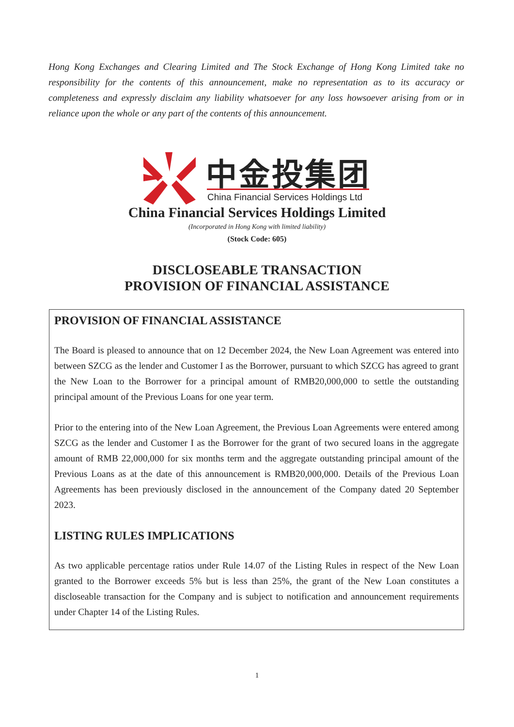Hong Kong Exchanges and Clearing Limited and The Stock Exchange of Hong Kong Limited take no responsibility for the contents of this announcement, make no representation as to its accuracy or completeness and expressly disclaim any liability whatsoever for any loss howsoever arising from or in reliance upon the whole or any part of the contents of this announcement.
中金投集团
China Financial Services Holdings Ltd
China Financial Services Holdings Limited
(Incorporated in Hong Kong with limited liability)
(Stock Code: 605)
DISCLOSEABLE TRANSACTION
PROVISION OF FINANCIAL ASSISTANCE
PROVISION OF FINANCIAL ASSISTANCE
The Board is pleased to announce that on 12 December 2024, the New Loan Agreement was entered into between SZCG as the lender and Customer I as the Borrower, pursuant to which SZCG has agreed to grant the New Loan to the Borrower for a principal amount of RMB20,000,000 to settle the outstanding principal amount of the Previous Loans for one year term.
Prior to the entering into of the New Loan Agreement, the Previous Loan Agreements were entered among SZCG as the lender and Customer I as the Borrower for the grant of two secured loans in the aggregate amount of RMB 22,000,000 for six months term and the aggregate outstanding principal amount of the Previous Loans as at the date of this announcement is RMB20,000,000. Details of the Previous Loan Agreements has been previously disclosed in the announcement of the Company dated 20 September 2023.
LISTING RULES IMPLICATIONS
As two applicable percentage ratios under Rule 14.07 of the Listing Rules in respect of the New Loan granted to the Borrower exceeds 5% but is less than 25%, the grant of the New Loan constitutes a discloseable transaction for the Company and is subject to notification and announcement requirements under Chapter 14 of the Listing Rules.
1